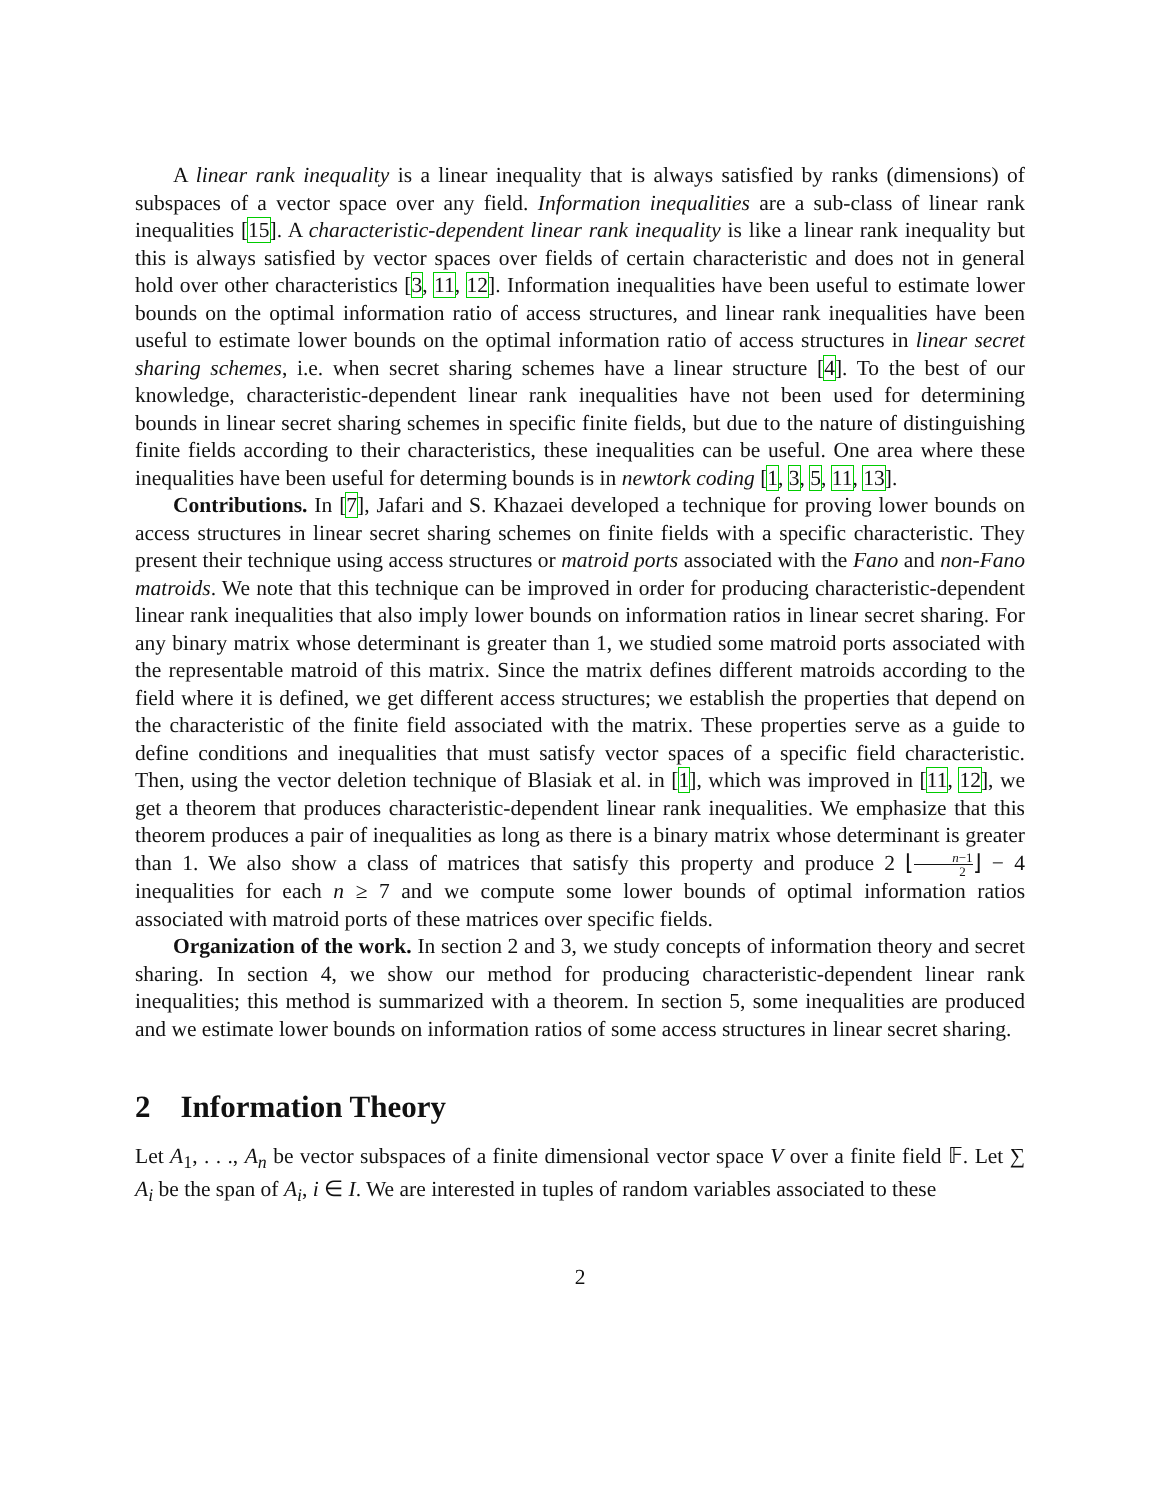A linear rank inequality is a linear inequality that is always satisfied by ranks (dimensions) of subspaces of a vector space over any field. Information inequalities are a sub-class of linear rank inequalities [15]. A characteristic-dependent linear rank inequality is like a linear rank inequality but this is always satisfied by vector spaces over fields of certain characteristic and does not in general hold over other characteristics [3, 11, 12]. Information inequalities have been useful to estimate lower bounds on the optimal information ratio of access structures, and linear rank inequalities have been useful to estimate lower bounds on the optimal information ratio of access structures in linear secret sharing schemes, i.e. when secret sharing schemes have a linear structure [4]. To the best of our knowledge, characteristic-dependent linear rank inequalities have not been used for determining bounds in linear secret sharing schemes in specific finite fields, but due to the nature of distinguishing finite fields according to their characteristics, these inequalities can be useful. One area where these inequalities have been useful for determing bounds is in newtork coding [1, 3, 5, 11, 13].
Contributions. In [7], Jafari and S. Khazaei developed a technique for proving lower bounds on access structures in linear secret sharing schemes on finite fields with a specific characteristic. They present their technique using access structures or matroid ports associated with the Fano and non-Fano matroids. We note that this technique can be improved in order for producing characteristic-dependent linear rank inequalities that also imply lower bounds on information ratios in linear secret sharing. For any binary matrix whose determinant is greater than 1, we studied some matroid ports associated with the representable matroid of this matrix. Since the matrix defines different matroids according to the field where it is defined, we get different access structures; we establish the properties that depend on the characteristic of the finite field associated with the matrix. These properties serve as a guide to define conditions and inequalities that must satisfy vector spaces of a specific field characteristic. Then, using the vector deletion technique of Blasiak et al. in [1], which was improved in [11, 12], we get a theorem that produces characteristic-dependent linear rank inequalities. We emphasize that this theorem produces a pair of inequalities as long as there is a binary matrix whose determinant is greater than 1. We also show a class of matrices that satisfy this property and produce 2 ⌊n−1 2⌋ − 4 inequalities for each n ≥ 7 and we compute some lower bounds of optimal information ratios associated with matroid ports of these matrices over specific fields.
Organization of the work. In section 2 and 3, we study concepts of information theory and secret sharing. In section 4, we show our method for producing characteristic-dependent linear rank inequalities; this method is summarized with a theorem. In section 5, some inequalities are produced and we estimate lower bounds on information ratios of some access structures in linear secret sharing.
2 Information Theory
Let A<sub>1</sub>, . . ., A<sub>n</sub> be vector subspaces of a finite dimensional vector space V over a finite field 𝔽. Let ∑ A<sub>i</sub> be the span of A<sub>i</sub>, i ∈ I. We are interested in tuples of random variables associated to these
2